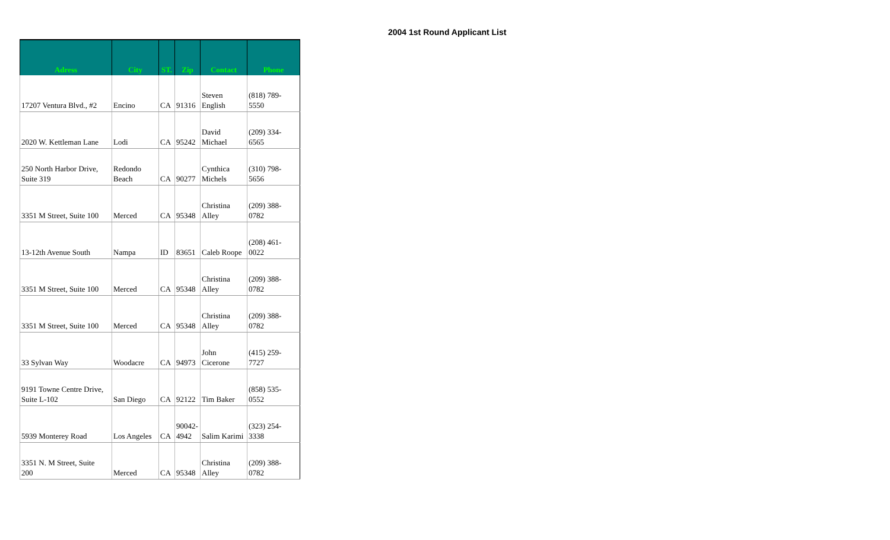2004 1st Round Applicant List
| Adress | City | ST. | Zip | Contact | Phone |
| --- | --- | --- | --- | --- | --- |
| 17207 Ventura Blvd., #2 | Encino | CA | 91316 | Steven English | (818) 789- 5550 |
| 2020 W. Kettleman Lane | Lodi | CA | 95242 | David Michael | (209) 334- 6565 |
| 250 North Harbor Drive, Suite 319 | Redondo Beach | CA | 90277 | Cynthica Michels | (310) 798- 5656 |
| 3351 M Street, Suite 100 | Merced | CA | 95348 | Christina Alley | (209) 388- 0782 |
| 13-12th Avenue South | Nampa | ID | 83651 | Caleb Roope | (208) 461- 0022 |
| 3351 M Street, Suite 100 | Merced | CA | 95348 | Christina Alley | (209) 388- 0782 |
| 3351 M Street, Suite 100 | Merced | CA | 95348 | Christina Alley | (209) 388- 0782 |
| 33 Sylvan Way | Woodacre | CA | 94973 | John Cicerone | (415) 259- 7727 |
| 9191 Towne Centre Drive, Suite L-102 | San Diego | CA | 92122 | Tim Baker | (858) 535- 0552 |
| 5939 Monterey Road | Los Angeles | CA | 90042- 4942 | Salim Karimi | (323) 254- 3338 |
| 3351 N. M Street, Suite 200 | Merced | CA | 95348 | Christina Alley | (209) 388- 0782 |